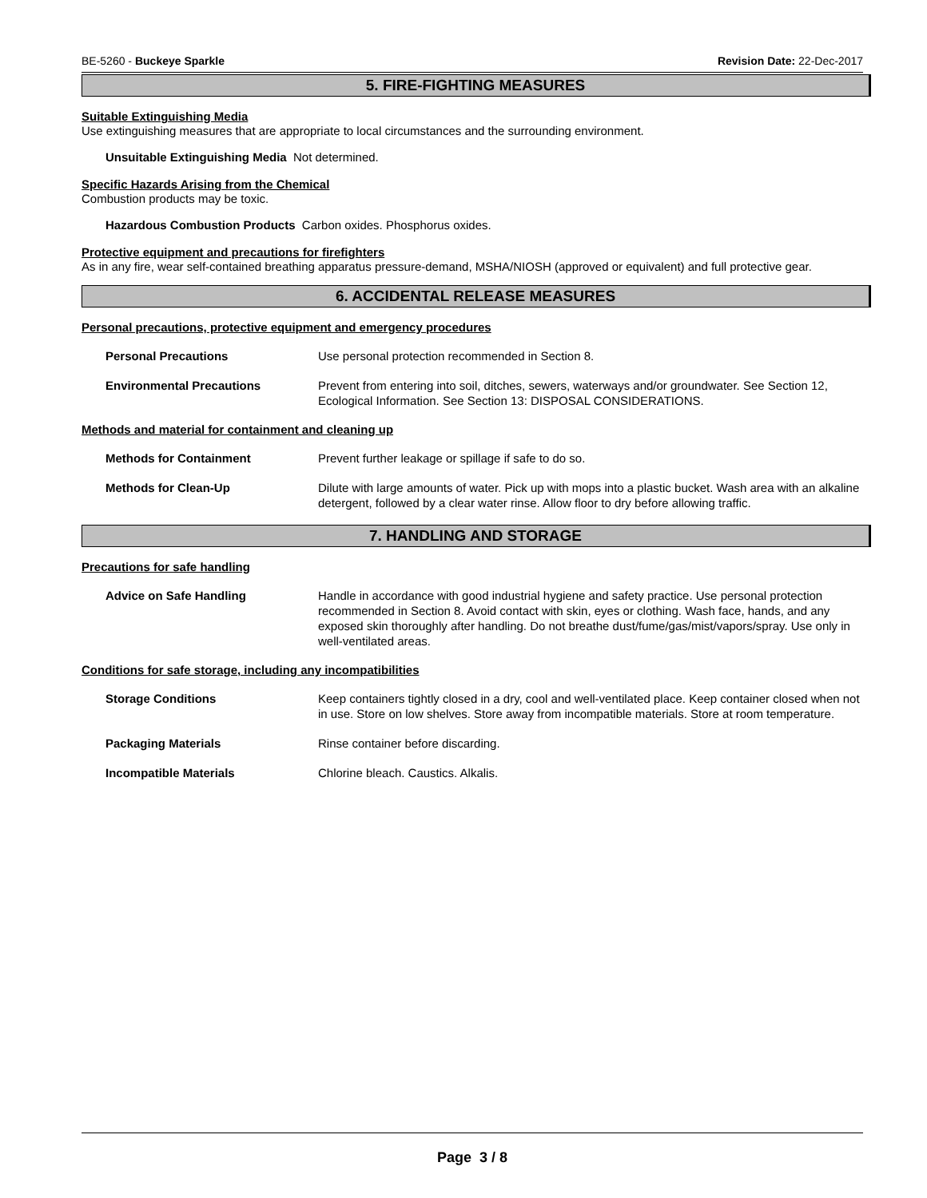BE-5260 - Buckeye Sparkle Revision Date: 22-Dec-2017
5. FIRE-FIGHTING MEASURES
Suitable Extinguishing Media
Use extinguishing measures that are appropriate to local circumstances and the surrounding environment.
Unsuitable Extinguishing Media Not determined.
Specific Hazards Arising from the Chemical
Combustion products may be toxic.
Hazardous Combustion Products Carbon oxides. Phosphorus oxides.
Protective equipment and precautions for firefighters
As in any fire, wear self-contained breathing apparatus pressure-demand, MSHA/NIOSH (approved or equivalent) and full protective gear.
6. ACCIDENTAL RELEASE MEASURES
Personal precautions, protective equipment and emergency procedures
Personal Precautions Use personal protection recommended in Section 8.
Environmental Precautions Prevent from entering into soil, ditches, sewers, waterways and/or groundwater. See Section 12, Ecological Information. See Section 13: DISPOSAL CONSIDERATIONS.
Methods and material for containment and cleaning up
Methods for Containment Prevent further leakage or spillage if safe to do so.
Methods for Clean-Up Dilute with large amounts of water. Pick up with mops into a plastic bucket. Wash area with an alkaline detergent, followed by a clear water rinse. Allow floor to dry before allowing traffic.
7. HANDLING AND STORAGE
Precautions for safe handling
Advice on Safe Handling Handle in accordance with good industrial hygiene and safety practice. Use personal protection recommended in Section 8. Avoid contact with skin, eyes or clothing. Wash face, hands, and any exposed skin thoroughly after handling. Do not breathe dust/fume/gas/mist/vapors/spray. Use only in well-ventilated areas.
Conditions for safe storage, including any incompatibilities
Storage Conditions Keep containers tightly closed in a dry, cool and well-ventilated place. Keep container closed when not in use. Store on low shelves. Store away from incompatible materials. Store at room temperature.
Packaging Materials Rinse container before discarding.
Incompatible Materials Chlorine bleach. Caustics. Alkalis.
Page 3 / 8